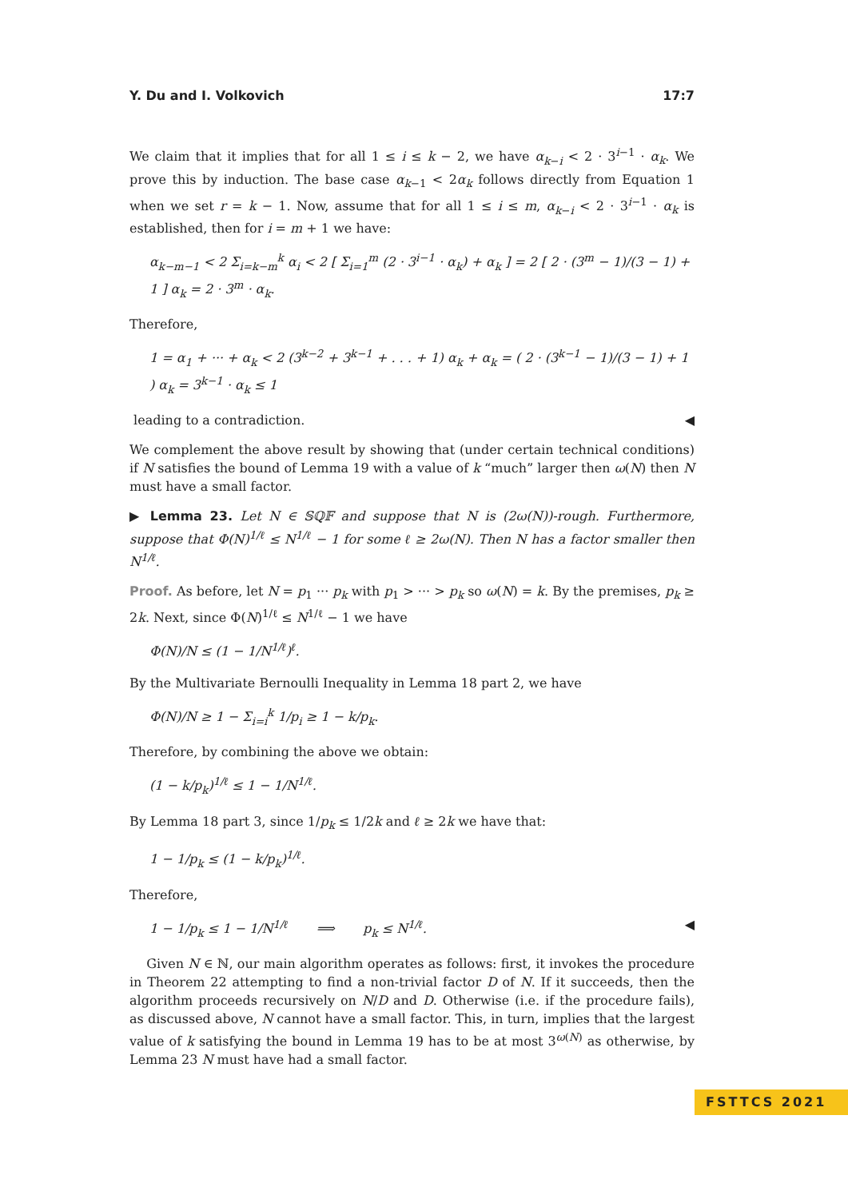Y. Du and I. Volkovich 17:7
We claim that it implies that for all 1 ≤ i ≤ k − 2, we have α<sub>k−i</sub> < 2 · 3<sup>i−1</sup> · α<sub>k</sub>. We prove this by induction. The base case α<sub>k−1</sub> < 2α<sub>k</sub> follows directly from Equation 1 when we set r = k − 1. Now, assume that for all 1 ≤ i ≤ m, α<sub>k−i</sub> < 2 · 3<sup>i−1</sup> · α<sub>k</sub> is established, then for i = m + 1 we have:
α<sub>k−m−1</sub> < 2 Σ<sub>i=k−m</sub><sup>k</sup> α<sub>i</sub> < 2 [ Σ<sub>i=1</sub><sup>m</sup> (2 · 3<sup>i−1</sup> · α<sub>k</sub>) + α<sub>k</sub> ] = 2 [ 2 · (3<sup>m</sup> − 1)/(3 − 1) + 1 ] α<sub>k</sub> = 2 · 3<sup>m</sup> · α<sub>k</sub>.
Therefore,
1 = α<sub>1</sub> + ··· + α<sub>k</sub> < 2 (3<sup>k−2</sup> + 3<sup>k−1</sup> + . . . + 1) α<sub>k</sub> + α<sub>k</sub> = ( 2 · (3<sup>k−1</sup> − 1)/(3 − 1) + 1 ) α<sub>k</sub> = 3<sup>k−1</sup> · α<sub>k</sub> ≤ 1
leading to a contradiction. ◀
We complement the above result by showing that (under certain technical conditions) if N satisfies the bound of Lemma 19 with a value of k “much” larger then ω(N) then N must have a small factor.
▶ Lemma 23. Let N ∈ 𝕊ℚ𝔽 and suppose that N is (2ω(N))-rough. Furthermore, suppose that Φ(N)<sup>1/ℓ</sup> ≤ N<sup>1/ℓ</sup> − 1 for some ℓ ≥ 2ω(N). Then N has a factor smaller then N<sup>1/ℓ</sup>.
Proof. As before, let N = p<sub>1</sub> ··· p<sub>k</sub> with p<sub>1</sub> > ··· > p<sub>k</sub> so ω(N) = k. By the premises, p<sub>k</sub> ≥ 2k. Next, since Φ(N)<sup>1/ℓ</sup> ≤ N<sup>1/ℓ</sup> − 1 we have
Φ(N)/N ≤ (1 − 1/N<sup>1/ℓ</sup>)<sup>ℓ</sup>.
By the Multivariate Bernoulli Inequality in Lemma 18 part 2, we have
Φ(N)/N ≥ 1 − Σ<sub>i=i</sub><sup>k</sup> 1/p<sub>i</sub> ≥ 1 − k/p<sub>k</sub>.
Therefore, by combining the above we obtain:
(1 − k/p<sub>k</sub>)<sup>1/ℓ</sup> ≤ 1 − 1/N<sup>1/ℓ</sup>.
By Lemma 18 part 3, since 1/p<sub>k</sub> ≤ 1/2k and ℓ ≥ 2k we have that:
1 − 1/p<sub>k</sub> ≤ (1 − k/p<sub>k</sub>)<sup>1/ℓ</sup>.
Therefore,
1 − 1/p<sub>k</sub> ≤ 1 − 1/N<sup>1/ℓ</sup> ⟹ p<sub>k</sub> ≤ N<sup>1/ℓ</sup>. ◀
Given N ∈ ℕ, our main algorithm operates as follows: first, it invokes the procedure in Theorem 22 attempting to find a non-trivial factor D of N. If it succeeds, then the algorithm proceeds recursively on N/D and D. Otherwise (i.e. if the procedure fails), as discussed above, N cannot have a small factor. This, in turn, implies that the largest value of k satisfying the bound in Lemma 19 has to be at most 3<sup>ω(N)</sup> as otherwise, by Lemma 23 N must have had a small factor.
FSTTCS 2021